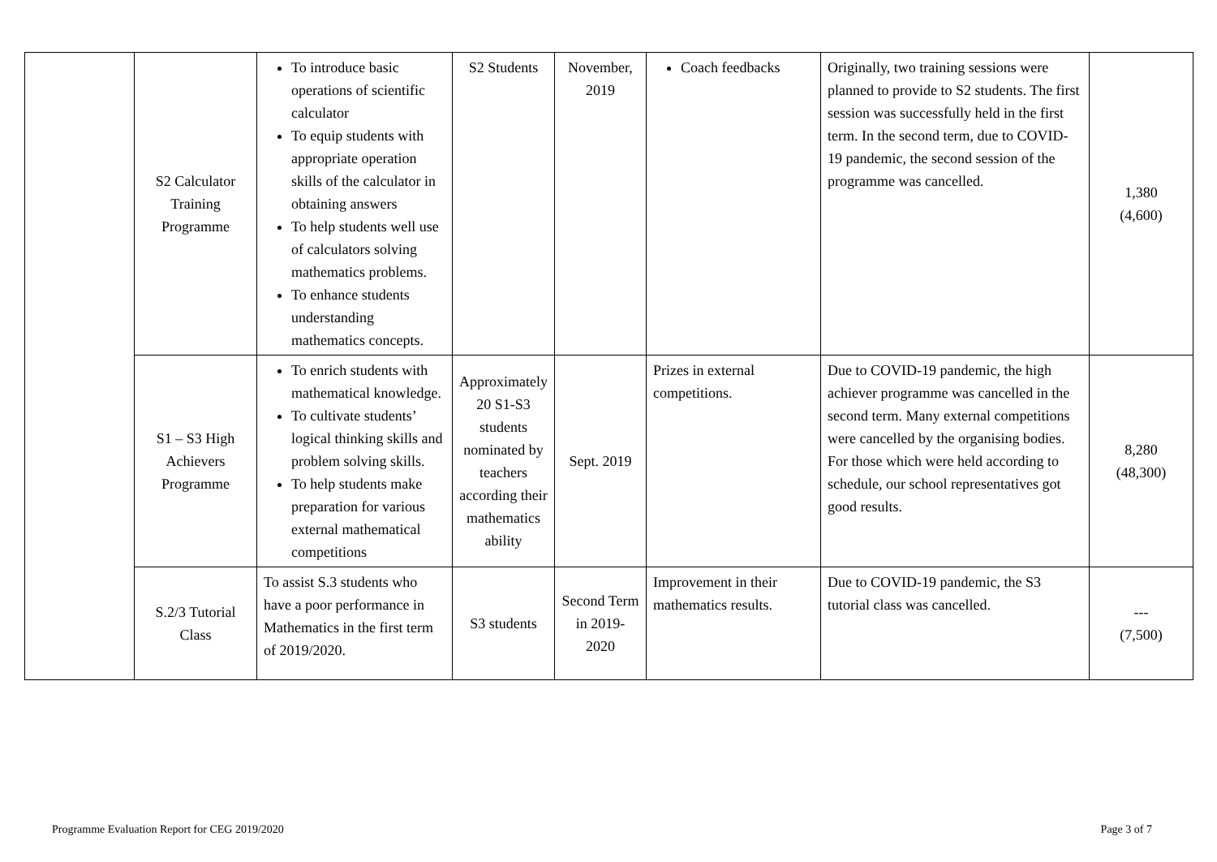| | S2 Calculator Training Programme | To introduce basic operations of scientific calculator To equip students with appropriate operation skills of the calculator in obtaining answers To help students well use of calculators solving mathematics problems. To enhance students understanding mathematics concepts. | S2 Students | November, 2019 | Coach feedbacks | Originally, two training sessions were planned to provide to S2 students. The first session was successfully held in the first term. In the second term, due to COVID-19 pandemic, the second session of the programme was cancelled. | 1,380 (4,600) |
| | S1 – S3 High Achievers Programme | To enrich students with mathematical knowledge. To cultivate students’ logical thinking skills and problem solving skills. To help students make preparation for various external mathematical competitions | Approximately 20 S1-S3 students nominated by teachers according their mathematics ability | Sept. 2019 | Prizes in external competitions. | Due to COVID-19 pandemic, the high achiever programme was cancelled in the second term. Many external competitions were cancelled by the organising bodies. For those which were held according to schedule, our school representatives got good results. | 8,280 (48,300) |
| | S.2/3 Tutorial Class | To assist S.3 students who have a poor performance in Mathematics in the first term of 2019/2020. | S3 students | Second Term in 2019-2020 | Improvement in their mathematics results. | Due to COVID-19 pandemic, the S3 tutorial class was cancelled. | --- (7,500) |
Programme Evaluation Report for CEG 2019/2020 Page 3 of 7